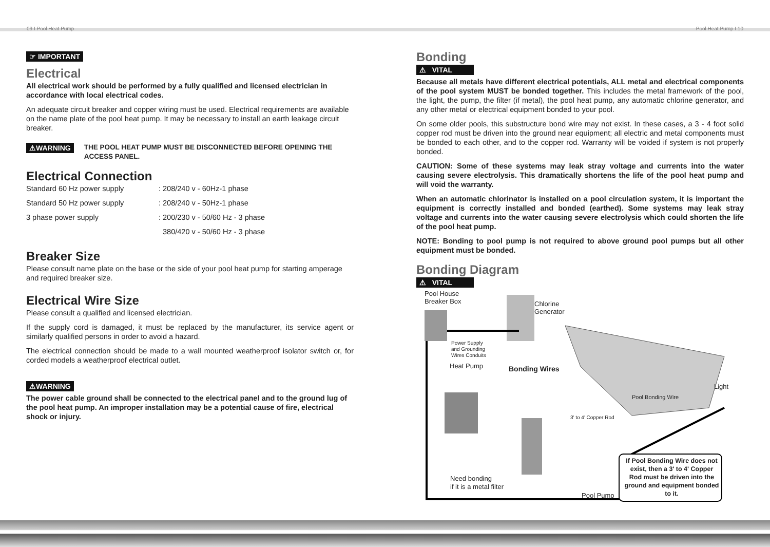09 I Pool Heat Pump Pool Heat Pump I 10
☞ IMPORTANT
Electrical
All electrical work should be performed by a fully qualified and licensed electrician in accordance with local electrical codes.
An adequate circuit breaker and copper wiring must be used. Electrical requirements are available on the name plate of the pool heat pump. It may be necessary to install an earth leakage circuit breaker.
⚠WARNING THE POOL HEAT PUMP MUST BE DISCONNECTED BEFORE OPENING THE ACCESS PANEL.
Electrical Connection
Standard 60 Hz power supply: 208/240 v - 60Hz-1 phase Standard 50 Hz power supply: 208/240 v - 50Hz-1 phase 3 phase power supply: 200/230 v - 50/60 Hz - 3 phase 380/420 v - 50/60 Hz - 3 phase
Breaker Size
Please consult name plate on the base or the side of your pool heat pump for starting amperage and required breaker size.
Electrical Wire Size
Please consult a qualified and licensed electrician.
If the supply cord is damaged, it must be replaced by the manufacturer, its service agent or similarly qualified persons in order to avoid a hazard.
The electrical connection should be made to a wall mounted weatherproof isolator switch or, for corded models a weatherproof electrical outlet.
⚠WARNING
The power cable ground shall be connected to the electrical panel and to the ground lug of the pool heat pump. An improper installation may be a potential cause of fire, electrical shock or injury.
Bonding
⚠ VITAL
Because all metals have different electrical potentials, ALL metal and electrical components of the pool system MUST be bonded together. This includes the metal framework of the pool, the light, the pump, the filter (if metal), the pool heat pump, any automatic chlorine generator, and any other metal or electrical equipment bonded to your pool.
On some older pools, this substructure bond wire may not exist. In these cases, a 3 - 4 foot solid copper rod must be driven into the ground near equipment; all electric and metal components must be bonded to each other, and to the copper rod. Warranty will be voided if system is not properly bonded.
CAUTION: Some of these systems may leak stray voltage and currents into the water causing severe electrolysis. This dramatically shortens the life of the pool heat pump and will void the warranty.
When an automatic chlorinator is installed on a pool circulation system, it is important the equipment is correctly installed and bonded (earthed). Some systems may leak stray voltage and currents into the water causing severe electrolysis which could shorten the life of the pool heat pump.
NOTE: Bonding to pool pump is not required to above ground pool pumps but all other equipment must be bonded.
Bonding Diagram
⚠ VITAL
Pool House
Breaker Box
Chlorine
Generator
Power Supply
and Grounding
Wires Conduits
Heat Pump Bonding Wires
Light
Pool Bonding Wire
3' to 4' Copper Rod
Need bonding
if it is a metal filter
Pool Pump
If Pool Bonding Wire does not exist, then a 3' to 4' Copper Rod must be driven into the ground and equipment bonded to it.